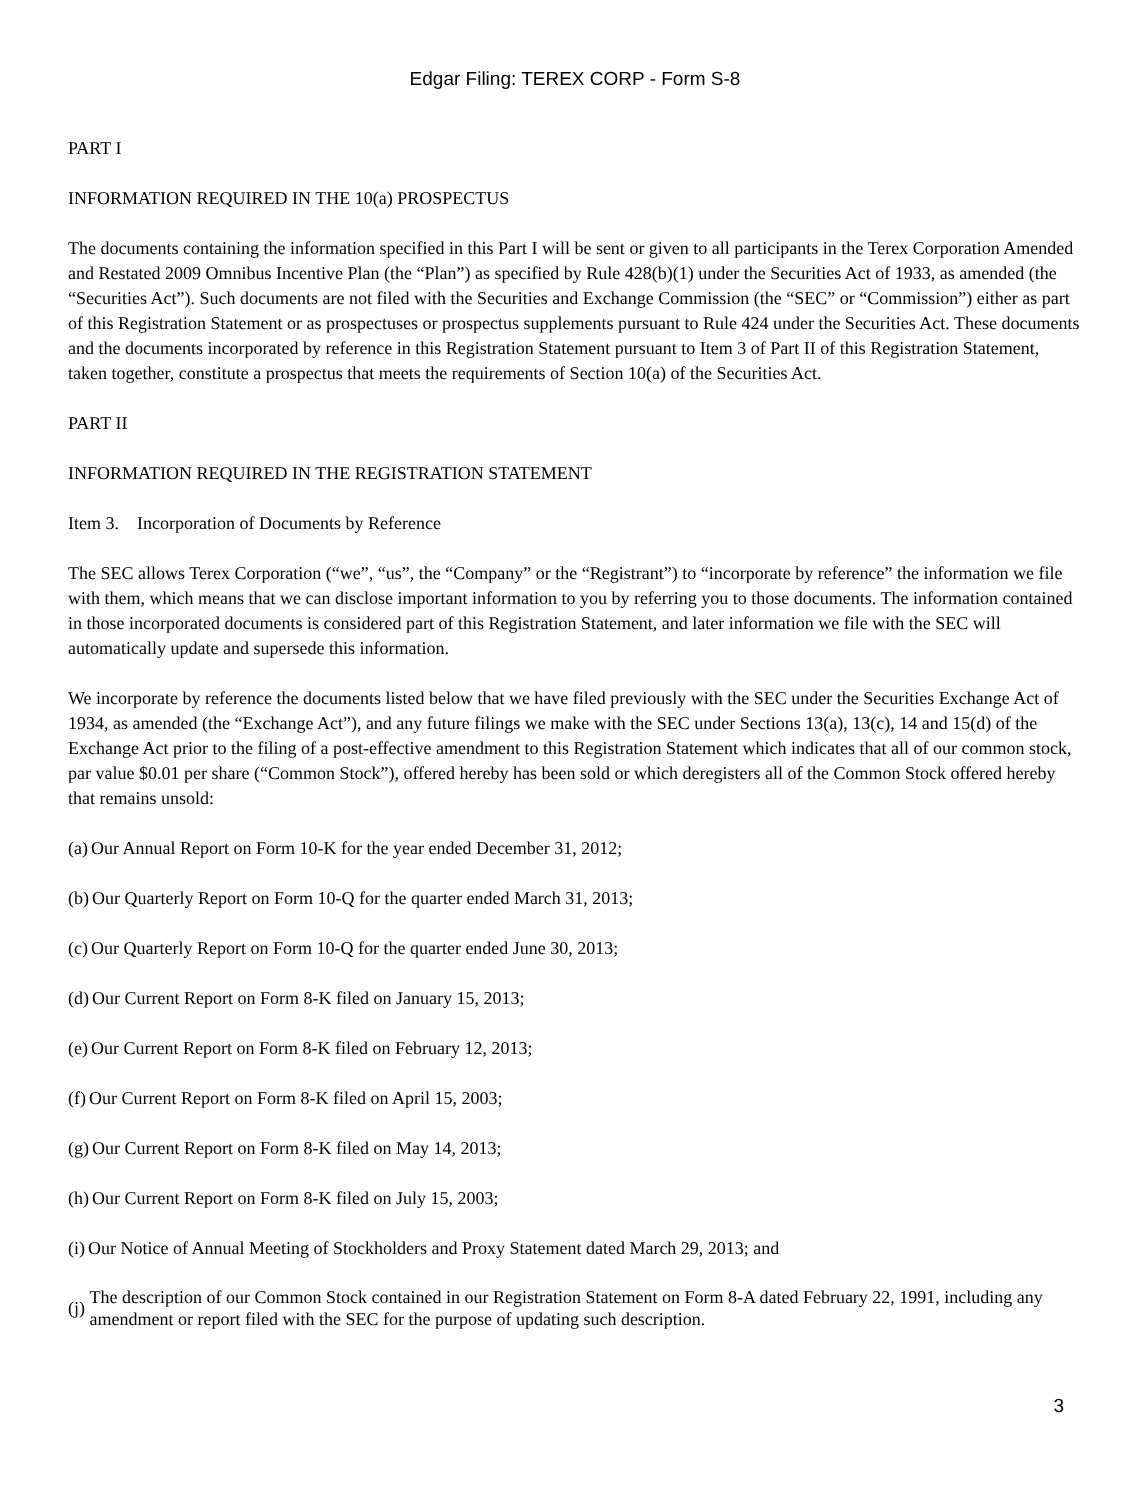Edgar Filing: TEREX CORP - Form S-8
PART I
INFORMATION REQUIRED IN THE 10(a) PROSPECTUS
The documents containing the information specified in this Part I will be sent or given to all participants in the Terex Corporation Amended and Restated 2009 Omnibus Incentive Plan (the “Plan”) as specified by Rule 428(b)(1) under the Securities Act of 1933, as amended (the “Securities Act”). Such documents are not filed with the Securities and Exchange Commission (the “SEC” or “Commission”) either as part of this Registration Statement or as prospectuses or prospectus supplements pursuant to Rule 424 under the Securities Act. These documents and the documents incorporated by reference in this Registration Statement pursuant to Item 3 of Part II of this Registration Statement, taken together, constitute a prospectus that meets the requirements of Section 10(a) of the Securities Act.
PART II
INFORMATION REQUIRED IN THE REGISTRATION STATEMENT
Item 3. Incorporation of Documents by Reference
The SEC allows Terex Corporation (“we”, “us”, the “Company” or the “Registrant”) to “incorporate by reference” the information we file with them, which means that we can disclose important information to you by referring you to those documents. The information contained in those incorporated documents is considered part of this Registration Statement, and later information we file with the SEC will automatically update and supersede this information.
We incorporate by reference the documents listed below that we have filed previously with the SEC under the Securities Exchange Act of 1934, as amended (the “Exchange Act”), and any future filings we make with the SEC under Sections 13(a), 13(c), 14 and 15(d) of the Exchange Act prior to the filing of a post-effective amendment to this Registration Statement which indicates that all of our common stock, par value $0.01 per share (“Common Stock”), offered hereby has been sold or which deregisters all of the Common Stock offered hereby that remains unsold:
(a) Our Annual Report on Form 10-K for the year ended December 31, 2012;
(b) Our Quarterly Report on Form 10-Q for the quarter ended March 31, 2013;
(c) Our Quarterly Report on Form 10-Q for the quarter ended June 30, 2013;
(d) Our Current Report on Form 8-K filed on January 15, 2013;
(e) Our Current Report on Form 8-K filed on February 12, 2013;
(f) Our Current Report on Form 8-K filed on April 15, 2003;
(g) Our Current Report on Form 8-K filed on May 14, 2013;
(h) Our Current Report on Form 8-K filed on July 15, 2003;
(i) Our Notice of Annual Meeting of Stockholders and Proxy Statement dated March 29, 2013; and
(j) The description of our Common Stock contained in our Registration Statement on Form 8-A dated February 22, 1991, including any amendment or report filed with the SEC for the purpose of updating such description.
3